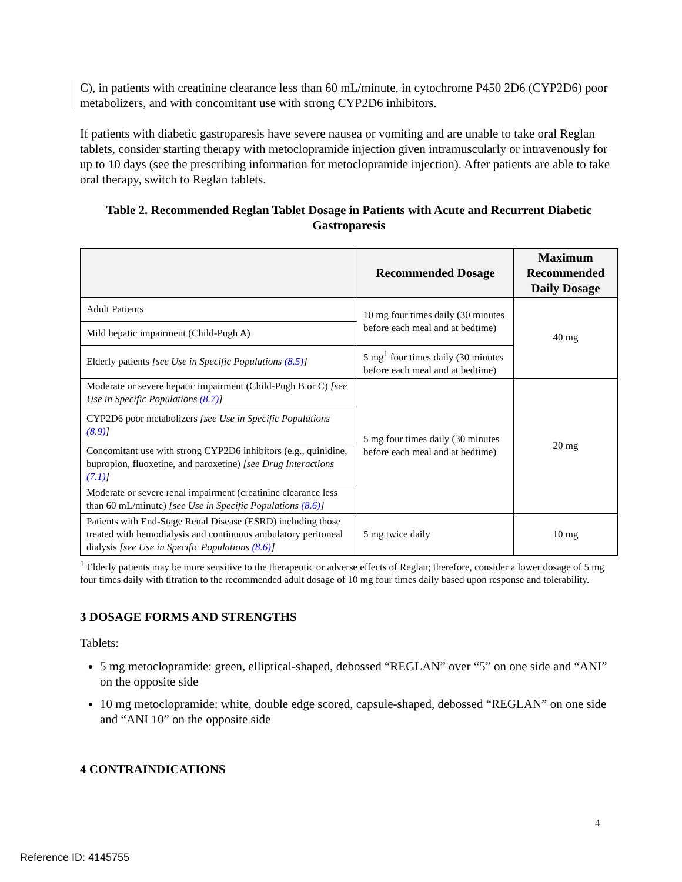C), in patients with creatinine clearance less than 60 mL/minute, in cytochrome P450 2D6 (CYP2D6) poor metabolizers, and with concomitant use with strong CYP2D6 inhibitors.
If patients with diabetic gastroparesis have severe nausea or vomiting and are unable to take oral Reglan tablets, consider starting therapy with metoclopramide injection given intramuscularly or intravenously for up to 10 days (see the prescribing information for metoclopramide injection). After patients are able to take oral therapy, switch to Reglan tablets.
Table 2. Recommended Reglan Tablet Dosage in Patients with Acute and Recurrent Diabetic Gastroparesis
| | Recommended Dosage | Maximum Recommended Daily Dosage |
| --- | --- | --- |
| Adult Patients | 10 mg four times daily (30 minutes before each meal and at bedtime) | 40 mg |
| Mild hepatic impairment (Child-Pugh A) | | |
| Elderly patients [see Use in Specific Populations (8.5) ] | 5 mg<sup>1</sup> four times daily (30 minutes before each meal and at bedtime) | |
| Moderate or severe hepatic impairment (Child-Pugh B or C) [see Use in Specific Populations (8.7) ] | 5 mg four times daily (30 minutes before each meal and at bedtime) | 20 mg |
| CYP2D6 poor metabolizers [see Use in Specific Populations (8.9) ] | | |
| Concomitant use with strong CYP2D6 inhibitors (e.g., quinidine, bupropion, fluoxetine, and paroxetine) [see Drug Interactions (7.1) ] | | |
| Moderate or severe renal impairment (creatinine clearance less than 60 mL/minute) [see Use in Specific Populations (8.6) ] | | |
| Patients with End-Stage Renal Disease (ESRD) including those treated with hemodialysis and continuous ambulatory peritoneal dialysis [see Use in Specific Populations (8.6) ] | 5 mg twice daily | 10 mg |
<sup>1</sup> Elderly patients may be more sensitive to the therapeutic or adverse effects of Reglan; therefore, consider a lower dosage of 5 mg four times daily with titration to the recommended adult dosage of 10 mg four times daily based upon response and tolerability.
3 DOSAGE FORMS AND STRENGTHS
Tablets:
5 mg metoclopramide: green, elliptical-shaped, debossed “REGLAN” over “5” on one side and “ANI” on the opposite side
10 mg metoclopramide: white, double edge scored, capsule-shaped, debossed “REGLAN” on one side and “ANI 10” on the opposite side
4 CONTRAINDICATIONS
4
Reference ID: 4145755